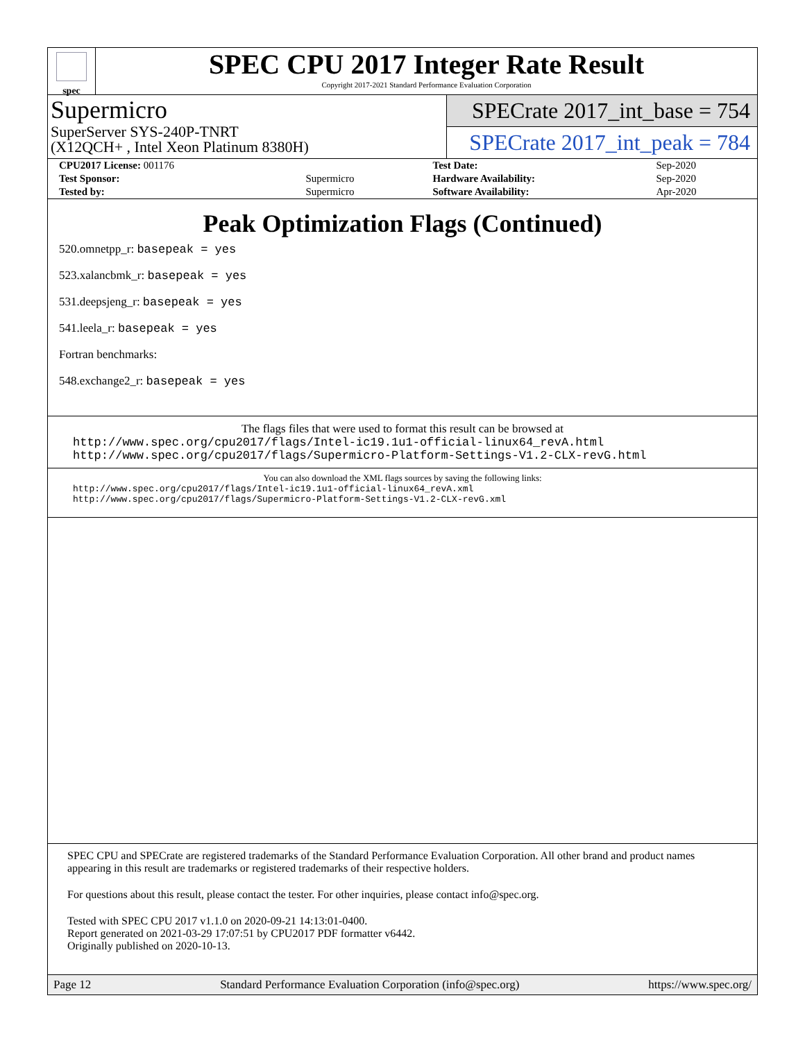spec
SPEC CPU 2017 Integer Rate Result
Copyright 2017-2021 Standard Performance Evaluation Corporation
Supermicro
SuperServer SYS-240P-TNRT
(X12QCH+ , Intel Xeon Platinum 8380H)
SPECrate 2017_int_base = 754
SPECrate 2017_int_peak = 784
| CPU2017 License: 001176 | | Test Date: | Sep-2020 |
| Test Sponsor: | Supermicro | Hardware Availability: | Sep-2020 |
| Tested by: | Supermicro | Software Availability: | Apr-2020 |
Peak Optimization Flags (Continued)
520.omnetpp_r: basepeak = yes
523.xalancbmk_r: basepeak = yes
531.deepsjeng_r: basepeak = yes
541.leela_r: basepeak = yes
Fortran benchmarks:
548.exchange2_r: basepeak = yes
The flags files that were used to format this result can be browsed at
http://www.spec.org/cpu2017/flags/Intel-ic19.1u1-official-linux64_revA.html
http://www.spec.org/cpu2017/flags/Supermicro-Platform-Settings-V1.2-CLX-revG.html
You can also download the XML flags sources by saving the following links:
http://www.spec.org/cpu2017/flags/Intel-ic19.1u1-official-linux64_revA.xml
http://www.spec.org/cpu2017/flags/Supermicro-Platform-Settings-V1.2-CLX-revG.xml
SPEC CPU and SPECrate are registered trademarks of the Standard Performance Evaluation Corporation. All other brand and product names appearing in this result are trademarks or registered trademarks of their respective holders.
For questions about this result, please contact the tester. For other inquiries, please contact info@spec.org.
Tested with SPEC CPU 2017 v1.1.0 on 2020-09-21 14:13:01-0400.
Report generated on 2021-03-29 17:07:51 by CPU2017 PDF formatter v6442.
Originally published on 2020-10-13.
Page 12 Standard Performance Evaluation Corporation (info@spec.org) https://www.spec.org/